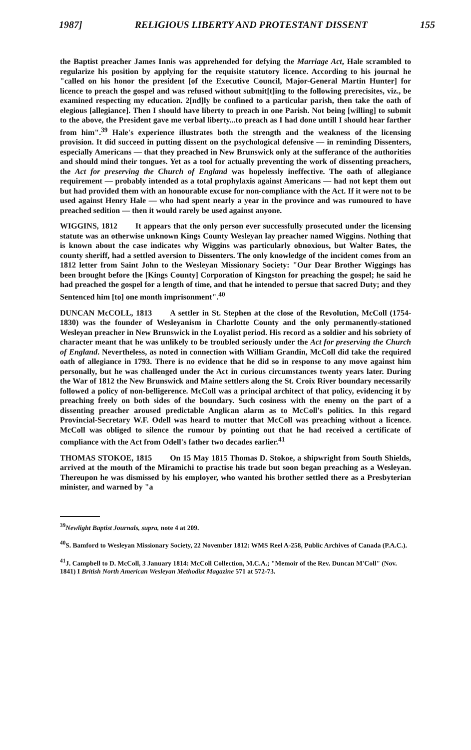1987] RELIGIOUS LIBERTY AND PROTESTANT DISSENT 155
the Baptist preacher James Innis was apprehended for defying the Marriage Act, Hale scrambled to regularize his position by applying for the requisite statutory licence. According to his journal he "called on his honor the president [of the Executive Council, Major-General Martin Hunter] for licence to preach the gospel and was refused without submit[t]ing to the following prerecisites, viz., be examined respecting my education. 2[nd]ly be confined to a particular parish, then take the oath of elegious [allegiance]. Then I should have liberty to preach in one Parish. Not being [willing] to submit to the above, the President gave me verbal liberty...to preach as I had done untill I should hear farther from him".<sup>39</sup> Hale's experience illustrates both the strength and the weakness of the licensing provision. It did succeed in putting dissent on the psychological defensive — in reminding Dissenters, especially Americans — that they preached in New Brunswick only at the sufferance of the authorities and should mind their tongues. Yet as a tool for actually preventing the work of dissenting preachers, the Act for preserving the Church of England was hopelessly ineffective. The oath of allegiance requirement — probably intended as a total prophylaxis against Americans — had not kept them out but had provided them with an honourable excuse for non-compliance with the Act. If it were not to be used against Henry Hale — who had spent nearly a year in the province and was rumoured to have preached sedition — then it would rarely be used against anyone.
WIGGINS, 1812 It appears that the only person ever successfully prosecuted under the licensing statute was an otherwise unknown Kings County Wesleyan lay preacher named Wiggins. Nothing that is known about the case indicates why Wiggins was particularly obnoxious, but Walter Bates, the county sheriff, had a settled aversion to Dissenters. The only knowledge of the incident comes from an 1812 letter from Saint John to the Wesleyan Missionary Society: "Our Dear Brother Wiggings has been brought before the [Kings County] Corporation of Kingston for preaching the gospel; he said he had preached the gospel for a length of time, and that he intended to persue that sacred Duty; and they Sentenced him [to] one month imprisonment".<sup>40</sup>
DUNCAN McCOLL, 1813 A settler in St. Stephen at the close of the Revolution, McColl (1754-1830) was the founder of Wesleyanism in Charlotte County and the only permanently-stationed Wesleyan preacher in New Brunswick in the Loyalist period. His record as a soldier and his sobriety of character meant that he was unlikely to be troubled seriously under the Act for preserving the Church of England. Nevertheless, as noted in connection with William Grandin, McColl did take the required oath of allegiance in 1793. There is no evidence that he did so in response to any move against him personally, but he was challenged under the Act in curious circumstances twenty years later. During the War of 1812 the New Brunswick and Maine settlers along the St. Croix River boundary necessarily followed a policy of non-belligerence. McColl was a principal architect of that policy, evidencing it by preaching freely on both sides of the boundary. Such cosiness with the enemy on the part of a dissenting preacher aroused predictable Anglican alarm as to McColl's politics. In this regard Provincial-Secretary W.F. Odell was heard to mutter that McColl was preaching without a licence. McColl was obliged to silence the rumour by pointing out that he had received a certificate of compliance with the Act from Odell's father two decades earlier.<sup>41</sup>
THOMAS STOKOE, 1815 On 15 May 1815 Thomas D. Stokoe, a shipwright from South Shields, arrived at the mouth of the Miramichi to practise his trade but soon began preaching as a Wesleyan. Thereupon he was dismissed by his employer, who wanted his brother settled there as a Presbyterian minister, and warned by "a
<sup>39</sup> Newlight Baptist Journals, supra, note 4 at 209.
<sup>40</sup>S. Bamford to Wesleyan Missionary Society, 22 November 1812: WMS Reel A-258, Public Archives of Canada (P.A.C.).
<sup>41</sup> J. Campbell to D. McColl, 3 January 1814: McColl Collection, M.C.A.; "Memoir of the Rev. Duncan M'Coll" (Nov. 1841) I British North American Wesleyan Methodist Magazine 571 at 572-73.